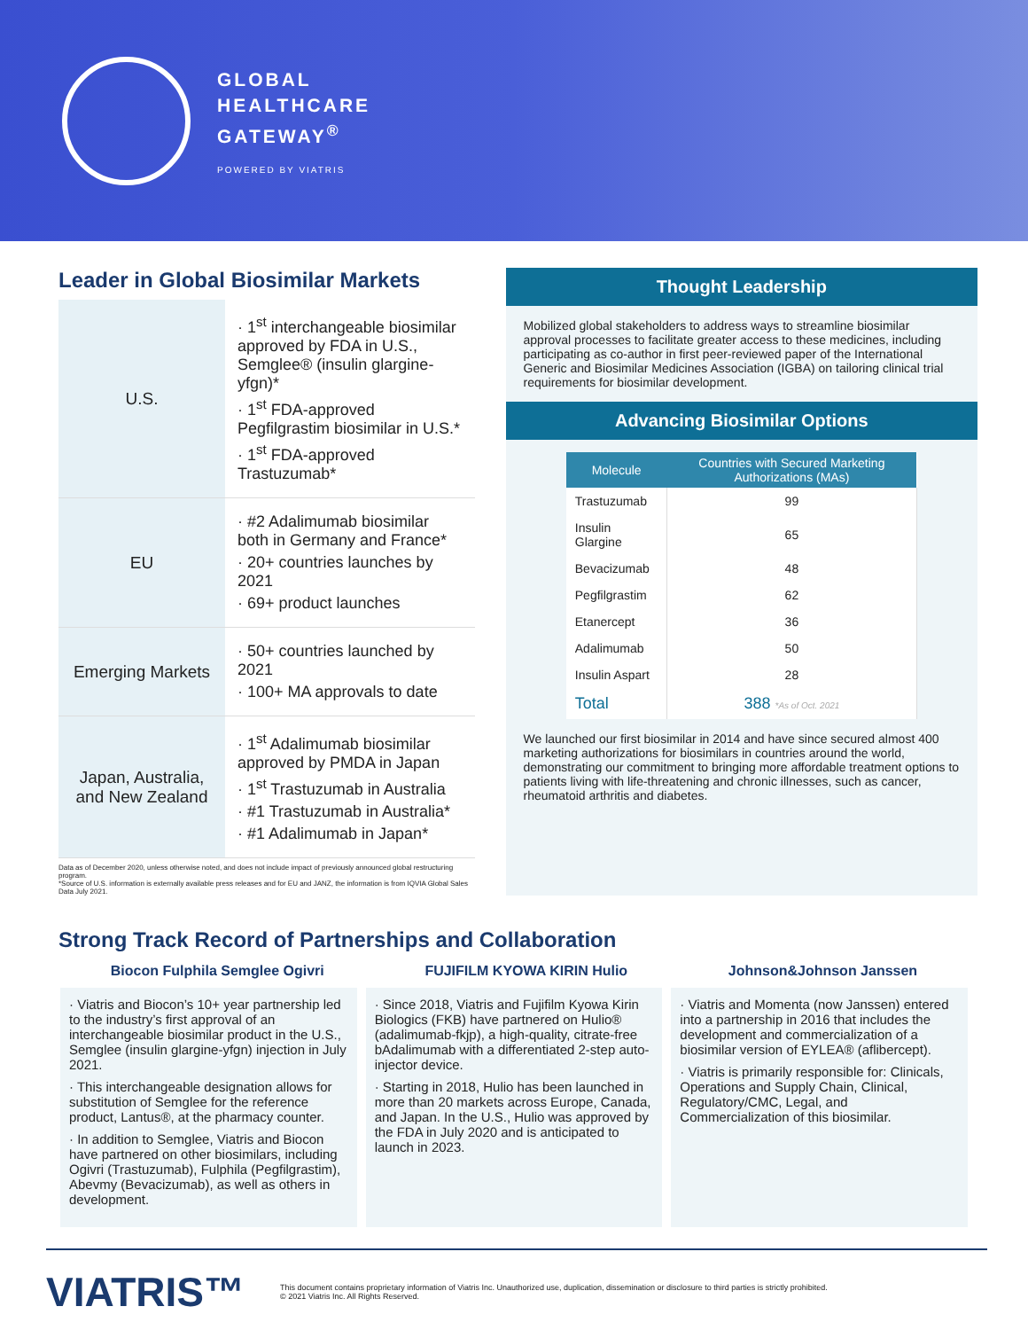GLOBAL
HEALTHCARE
GATEWAY<sup>®</sup>
POWERED BY VIATRIS
Leader in Global Biosimilar Markets
| U.S. | · 1<sup>st</sup> interchangeable biosimilar approved by FDA in U.S., Semglee® (insulin glargine-yfgn)* · 1<sup>st</sup> FDA-approved Pegfilgrastim biosimilar in U.S.* · 1<sup>st</sup> FDA-approved Trastuzumab* |
| EU | · #2 Adalimumab biosimilar both in Germany and France* · 20+ countries launches by 2021 · 69+ product launches |
| Emerging Markets | · 50+ countries launched by 2021 · 100+ MA approvals to date |
| Japan, Australia, and New Zealand | · 1<sup>st</sup> Adalimumab biosimilar approved by PMDA in Japan · 1<sup>st</sup> Trastuzumab in Australia · #1 Trastuzumab in Australia* · #1 Adalimumab in Japan* |
Data as of December 2020, unless otherwise noted, and does not include impact of previously announced global restructuring program.
*Source of U.S. information is externally available press releases and for EU and JANZ, the information is from IQVIA Global Sales Data July 2021.
Thought Leadership
Mobilized global stakeholders to address ways to streamline biosimilar approval processes to facilitate greater access to these medicines, including participating as co-author in first peer-reviewed paper of the International Generic and Biosimilar Medicines Association (IGBA) on tailoring clinical trial requirements for biosimilar development.
Advancing Biosimilar Options
| Molecule | Countries with Secured Marketing Authorizations (MAs) |
| --- | --- |
| Trastuzumab | 99 |
| Insulin Glargine | 65 |
| Bevacizumab | 48 |
| Pegfilgrastim | 62 |
| Etanercept | 36 |
| Adalimumab | 50 |
| Insulin Aspart | 28 |
| Total | 388 *As of Oct. 2021 |
We launched our first biosimilar in 2014 and have since secured almost 400 marketing authorizations for biosimilars in countries around the world, demonstrating our commitment to bringing more affordable treatment options to patients living with life-threatening and chronic illnesses, such as cancer, rheumatoid arthritis and diabetes.
Strong Track Record of Partnerships and Collaboration
Biocon Fulphila Semglee Ogivri FUJIFILM KYOWA KIRIN Hulio Johnson&Johnson Janssen
· Viatris and Biocon’s 10+ year partnership led to the industry’s first approval of an interchangeable biosimilar product in the U.S., Semglee (insulin glargine-yfgn) injection in July 2021.
· This interchangeable designation allows for substitution of Semglee for the reference product, Lantus®, at the pharmacy counter.
· In addition to Semglee, Viatris and Biocon have partnered on other biosimilars, including Ogivri (Trastuzumab), Fulphila (Pegfilgrastim), Abevmy (Bevacizumab), as well as others in development.
· Since 2018, Viatris and Fujifilm Kyowa Kirin Biologics (FKB) have partnered on Hulio® (adalimumab-fkjp), a high-quality, citrate-free bAdalimumab with a differentiated 2-step auto-injector device.
· Starting in 2018, Hulio has been launched in more than 20 markets across Europe, Canada, and Japan. In the U.S., Hulio was approved by the FDA in July 2020 and is anticipated to launch in 2023.
· Viatris and Momenta (now Janssen) entered into a partnership in 2016 that includes the development and commercialization of a biosimilar version of EYLEA® (aflibercept).
· Viatris is primarily responsible for: Clinicals, Operations and Supply Chain, Clinical, Regulatory/CMC, Legal, and Commercialization of this biosimilar.
VIATRIS™ This document contains proprietary information of Viatris Inc. Unauthorized use, duplication, dissemination or disclosure to third parties is strictly prohibited.
© 2021 Viatris Inc. All Rights Reserved.